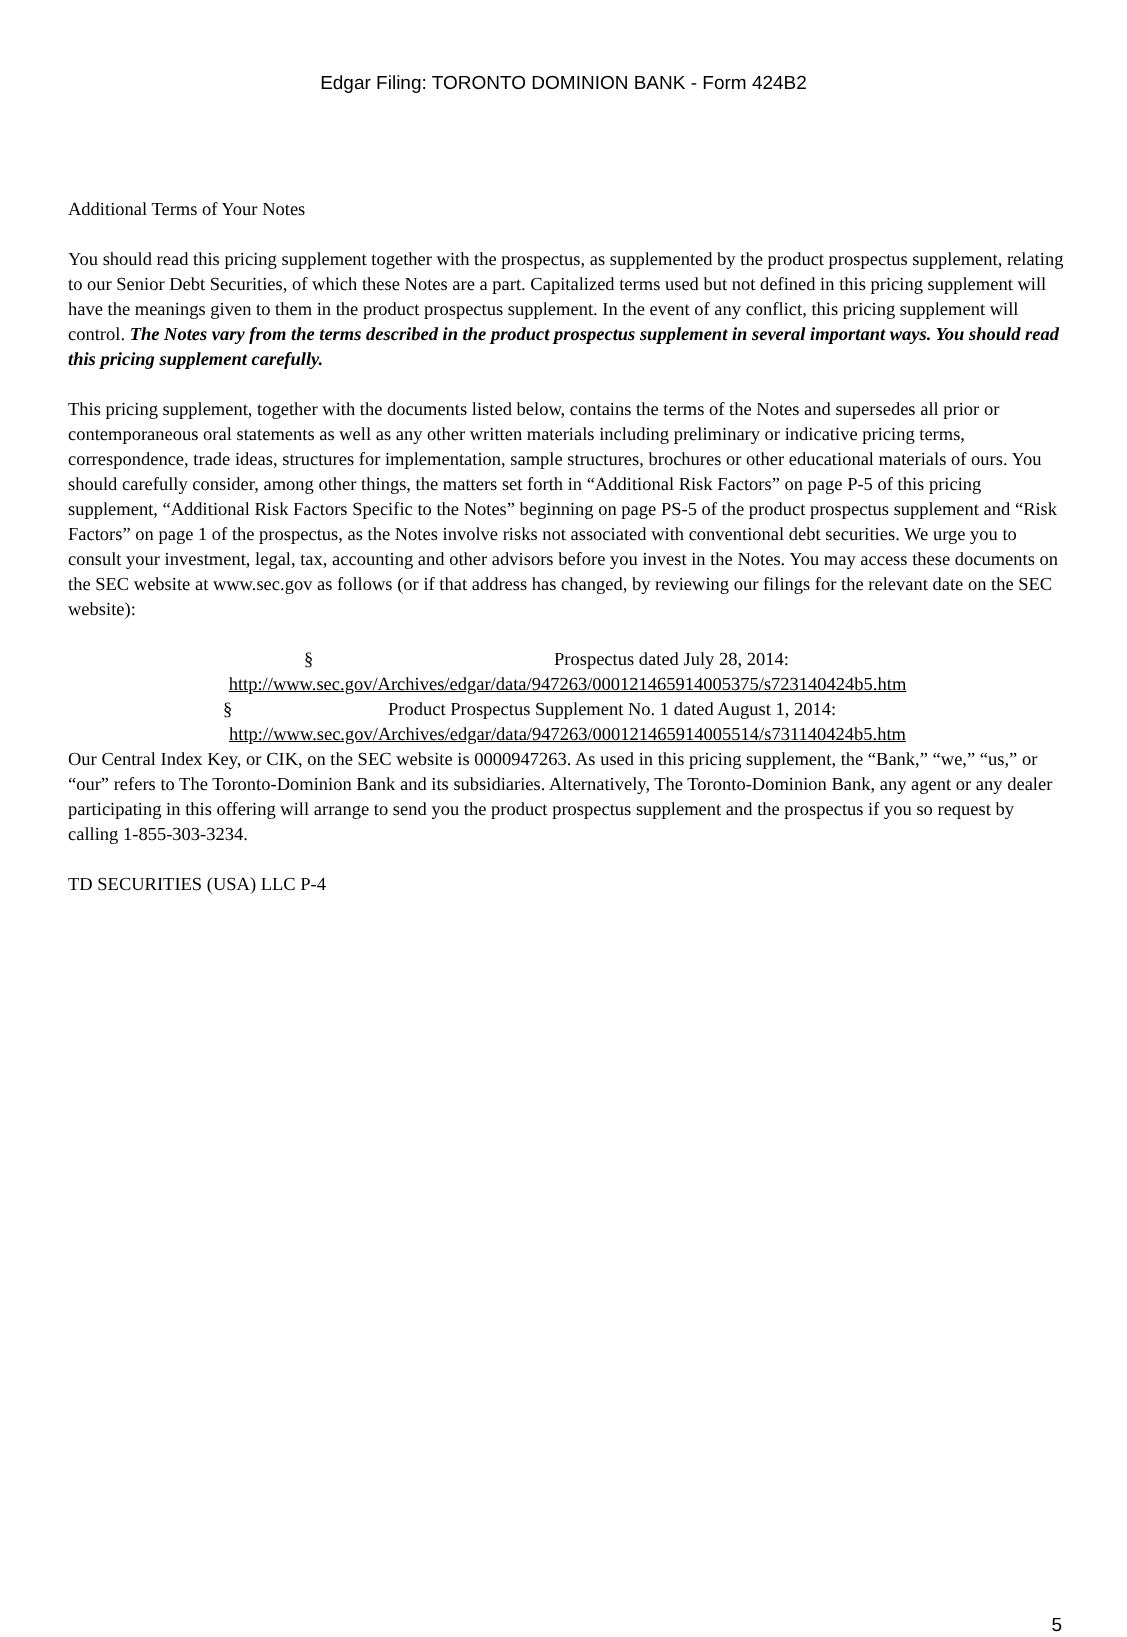Edgar Filing: TORONTO DOMINION BANK - Form 424B2
Additional Terms of Your Notes
You should read this pricing supplement together with the prospectus, as supplemented by the product prospectus supplement, relating to our Senior Debt Securities, of which these Notes are a part. Capitalized terms used but not defined in this pricing supplement will have the meanings given to them in the product prospectus supplement. In the event of any conflict, this pricing supplement will control. The Notes vary from the terms described in the product prospectus supplement in several important ways. You should read this pricing supplement carefully.
This pricing supplement, together with the documents listed below, contains the terms of the Notes and supersedes all prior or contemporaneous oral statements as well as any other written materials including preliminary or indicative pricing terms, correspondence, trade ideas, structures for implementation, sample structures, brochures or other educational materials of ours. You should carefully consider, among other things, the matters set forth in “Additional Risk Factors” on page P-5 of this pricing supplement, “Additional Risk Factors Specific to the Notes” beginning on page PS-5 of the product prospectus supplement and “Risk Factors” on page 1 of the prospectus, as the Notes involve risks not associated with conventional debt securities. We urge you to consult your investment, legal, tax, accounting and other advisors before you invest in the Notes. You may access these documents on the SEC website at www.sec.gov as follows (or if that address has changed, by reviewing our filings for the relevant date on the SEC website):
§ Prospectus dated July 28, 2014:
http://www.sec.gov/Archives/edgar/data/947263/000121465914005375/s723140424b5.htm
§ Product Prospectus Supplement No. 1 dated August 1, 2014:
http://www.sec.gov/Archives/edgar/data/947263/000121465914005514/s731140424b5.htm
Our Central Index Key, or CIK, on the SEC website is 0000947263. As used in this pricing supplement, the “Bank,” “we,” “us,” or “our” refers to The Toronto-Dominion Bank and its subsidiaries. Alternatively, The Toronto-Dominion Bank, any agent or any dealer participating in this offering will arrange to send you the product prospectus supplement and the prospectus if you so request by calling 1-855-303-3234.
TD SECURITIES (USA) LLC P-4
5